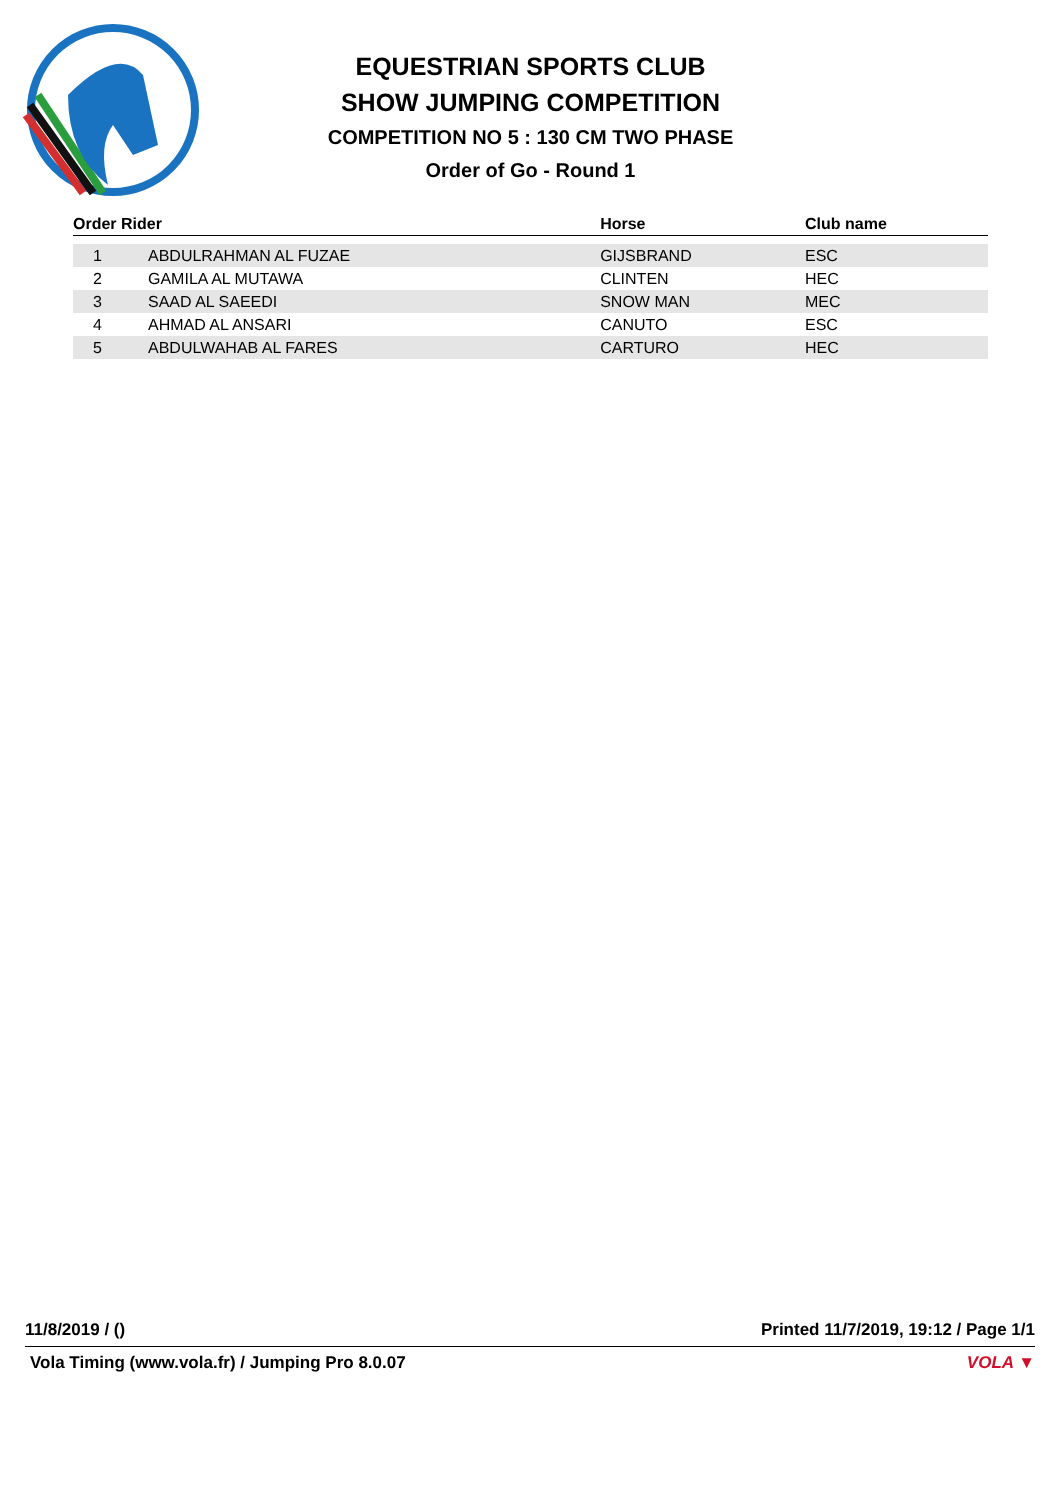EQUESTRIAN SPORTS CLUB
SHOW JUMPING COMPETITION
COMPETITION NO 5 : 130 CM TWO PHASE
Order of Go - Round 1
| Order Rider | | Horse | Club name |
| --- | --- | --- | --- |
| 1 | ABDULRAHMAN AL FUZAE | GIJSBRAND | ESC |
| 2 | GAMILA AL MUTAWA | CLINTEN | HEC |
| 3 | SAAD AL SAEEDI | SNOW MAN | MEC |
| 4 | AHMAD AL ANSARI | CANUTO | ESC |
| 5 | ABDULWAHAB AL FARES | CARTURO | HEC |
11/8/2019 / () Printed 11/7/2019, 19:12 / Page 1/1
Vola Timing (www.vola.fr) / Jumping Pro 8.0.07 VOLA ▼